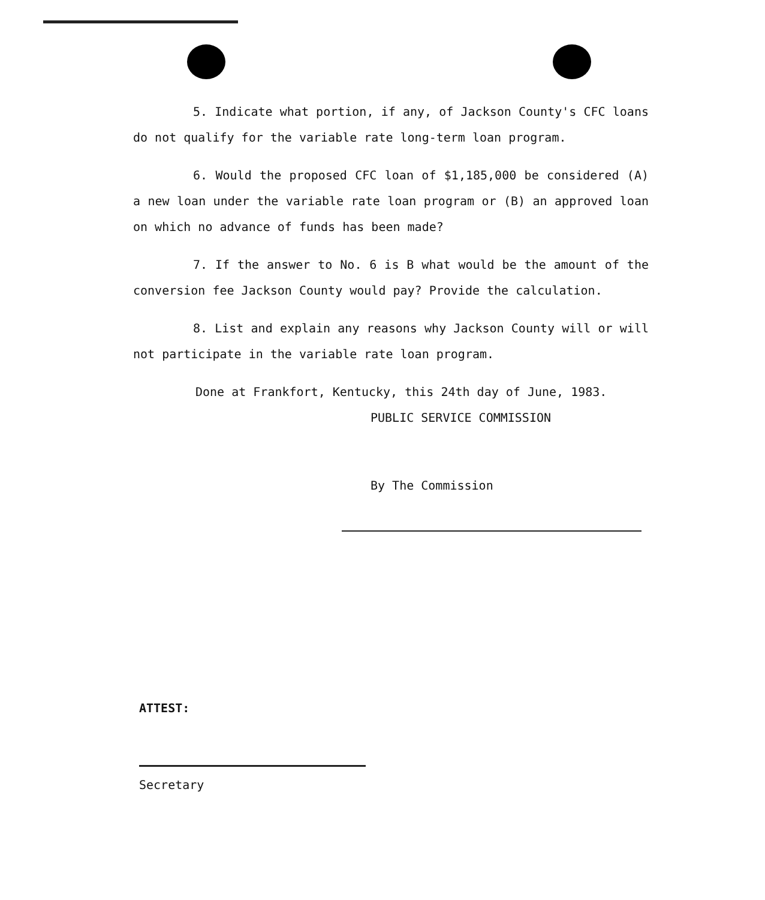5. Indicate what portion, if any, of Jackson County's CFC loans do not qualify for the variable rate long-term loan program.
6. Would the proposed CFC loan of $1,185,000 be considered (A) a new loan under the variable rate loan program or (B) an approved loan on which no advance of funds has been made?
7. If the answer to No. 6 is B what would be the amount of the conversion fee Jackson County would pay? Provide the calculation.
8. List and explain any reasons why Jackson County will or will not participate in the variable rate loan program.
Done at Frankfort, Kentucky, this 24th day of June, 1983.
PUBLIC SERVICE COMMISSION
By The Commission
ATTEST:
Secretary